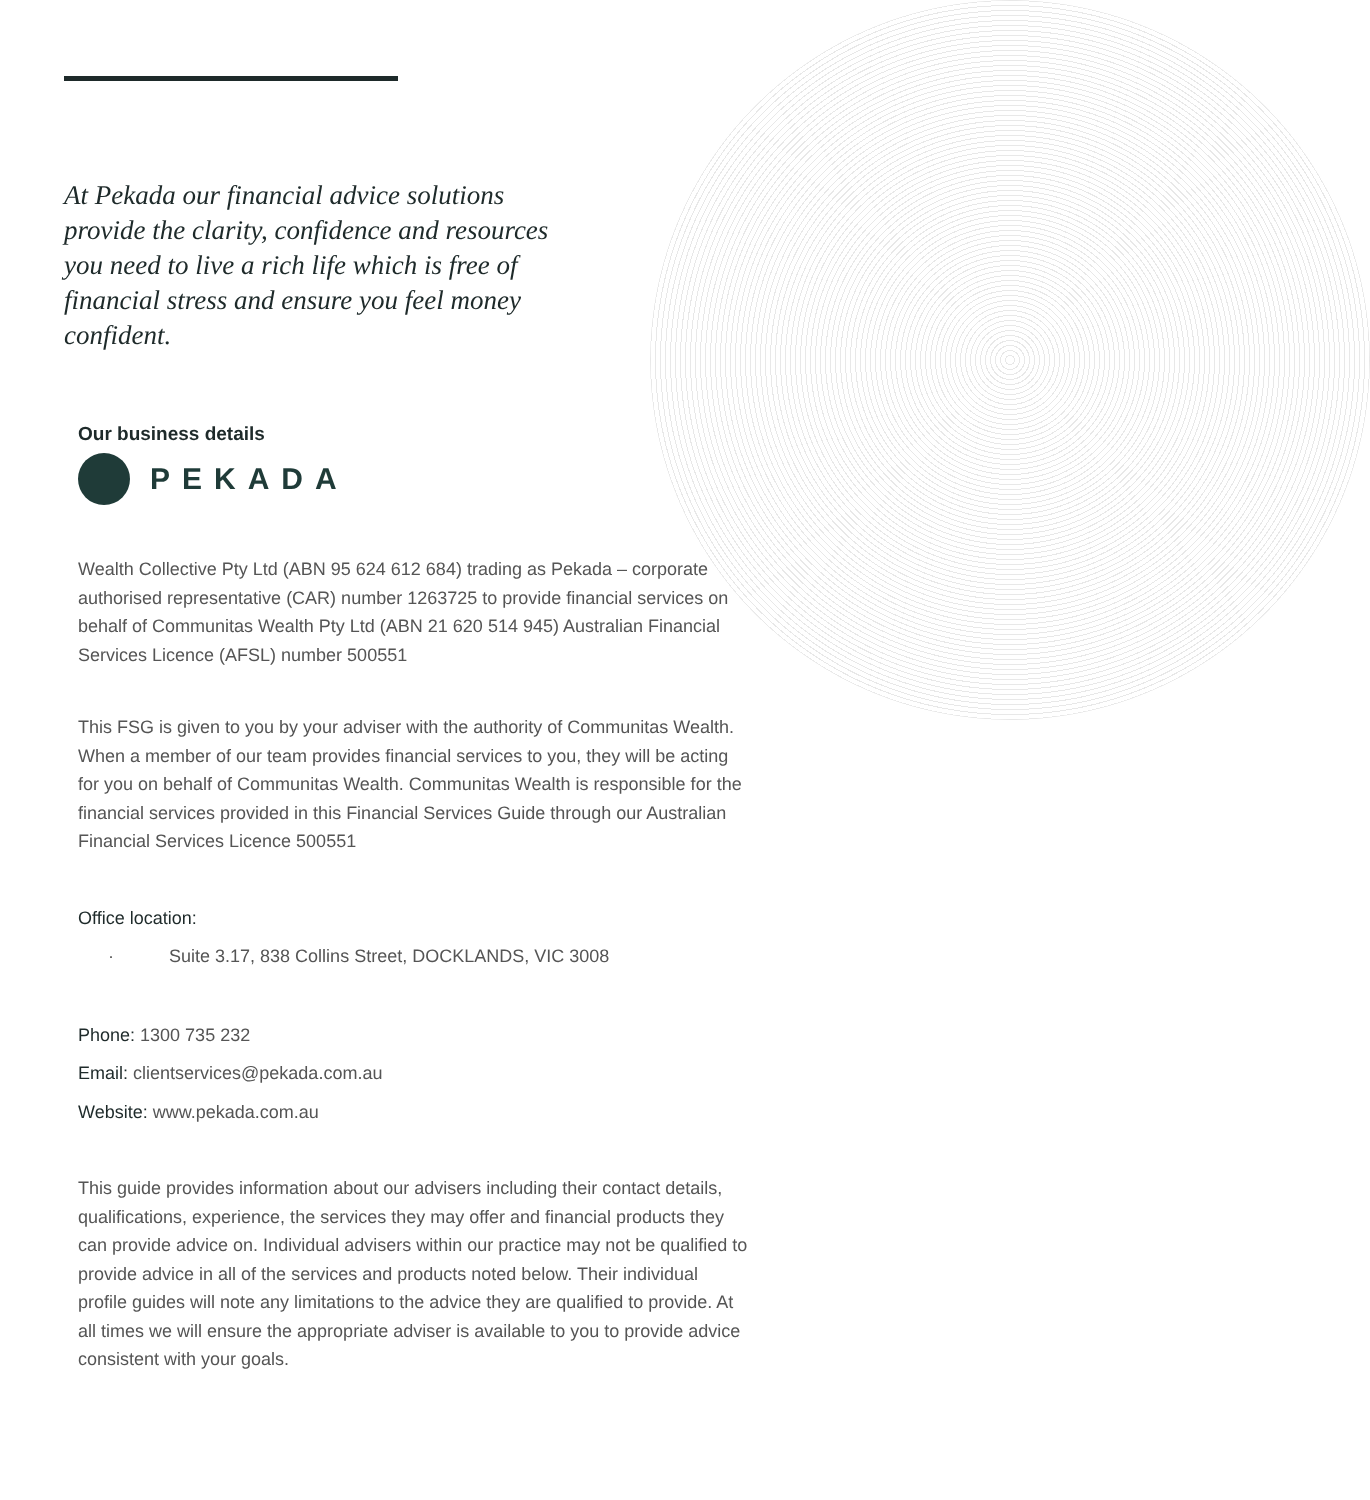At Pekada our financial advice solutions provide the clarity, confidence and resources you need to live a rich life which is free of financial stress and ensure you feel money confident.
Our business details
PEKADA
Wealth Collective Pty Ltd (ABN 95 624 612 684) trading as Pekada – corporate authorised representative (CAR) number 1263725 to provide financial services on behalf of Communitas Wealth Pty Ltd (ABN 21 620 514 945) Australian Financial Services Licence (AFSL) number 500551
This FSG is given to you by your adviser with the authority of Communitas Wealth. When a member of our team provides financial services to you, they will be acting for you on behalf of Communitas Wealth. Communitas Wealth is responsible for the financial services provided in this Financial Services Guide through our Australian Financial Services Licence 500551
Office location:
· Suite 3.17, 838 Collins Street, DOCKLANDS, VIC 3008
Phone: 1300 735 232
Email: clientservices@pekada.com.au
Website: www.pekada.com.au
This guide provides information about our advisers including their contact details, qualifications, experience, the services they may offer and financial products they can provide advice on. Individual advisers within our practice may not be qualified to provide advice in all of the services and products noted below. Their individual profile guides will note any limitations to the advice they are qualified to provide. At all times we will ensure the appropriate adviser is available to you to provide advice consistent with your goals.